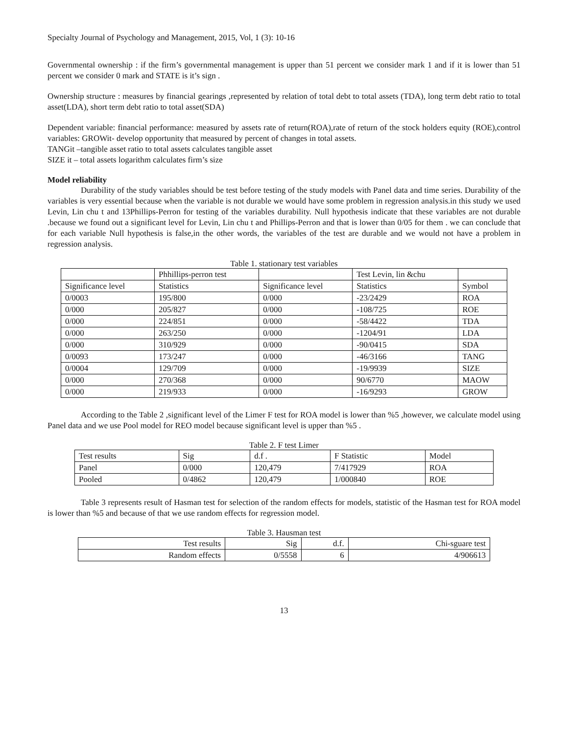Specialty Journal of Psychology and Management, 2015, Vol, 1 (3): 10-16
Governmental ownership : if the firm’s governmental management is upper than 51 percent we consider mark 1 and if it is lower than 51 percent we consider 0 mark and STATE is it’s sign .
Ownership structure : measures by financial gearings ,represented by relation of total debt to total assets (TDA), long term debt ratio to total asset(LDA), short term debt ratio to total asset(SDA)
Dependent variable: financial performance: measured by assets rate of return(ROA),rate of return of the stock holders equity (ROE),control variables: GROWit- develop opportunity that measured by percent of changes in total assets.
TANGit –tangible asset ratio to total assets calculates tangible asset
SIZE it – total assets logarithm calculates firm’s size
Model reliability
Durability of the study variables should be test before testing of the study models with Panel data and time series. Durability of the variables is very essential because when the variable is not durable we would have some problem in regression analysis.in this study we used Levin, Lin chu t and 13Phillips-Perron for testing of the variables durability. Null hypothesis indicate that these variables are not durable .because we found out a significant level for Levin, Lin chu t and Phillips-Perron and that is lower than 0/05 for them . we can conclude that for each variable Null hypothesis is false,in the other words, the variables of the test are durable and we would not have a problem in regression analysis.
Table 1. stationary test variables
| | Phhillips-perron test | | Test Levin, lin &chu | |
| Significance level | Statistics | Significance level | Statistics | Symbol |
| 0/0003 | 195/800 | 0/000 | -23/2429 | ROA |
| 0/000 | 205/827 | 0/000 | -108/725 | ROE |
| 0/000 | 224/851 | 0/000 | -58/4422 | TDA |
| 0/000 | 263/250 | 0/000 | -1204/91 | LDA |
| 0/000 | 310/929 | 0/000 | -90/0415 | SDA |
| 0/0093 | 173/247 | 0/000 | -46/3166 | TANG |
| 0/0004 | 129/709 | 0/000 | -19/9939 | SIZE |
| 0/000 | 270/368 | 0/000 | 90/6770 | MAOW |
| 0/000 | 219/933 | 0/000 | -16/9293 | GROW |
According to the Table 2 ,significant level of the Limer F test for ROA model is lower than %5 ,however, we calculate model using Panel data and we use Pool model for REO model because significant level is upper than %5 .
Table 2. F test Limer
| Test results | Sig | d.f . | F Statistic | Model |
| Panel | 0/000 | 120,479 | 7/417929 | ROA |
| Pooled | 0/4862 | 120,479 | 1/000840 | ROE |
Table 3 represents result of Hasman test for selection of the random effects for models, statistic of the Hasman test for ROA model is lower than %5 and because of that we use random effects for regression model.
Table 3. Hausman test
| Test results | Sig | d.f. | Chi-sguare test |
| Random effects | 0/5558 | 6 | 4/906613 |
13